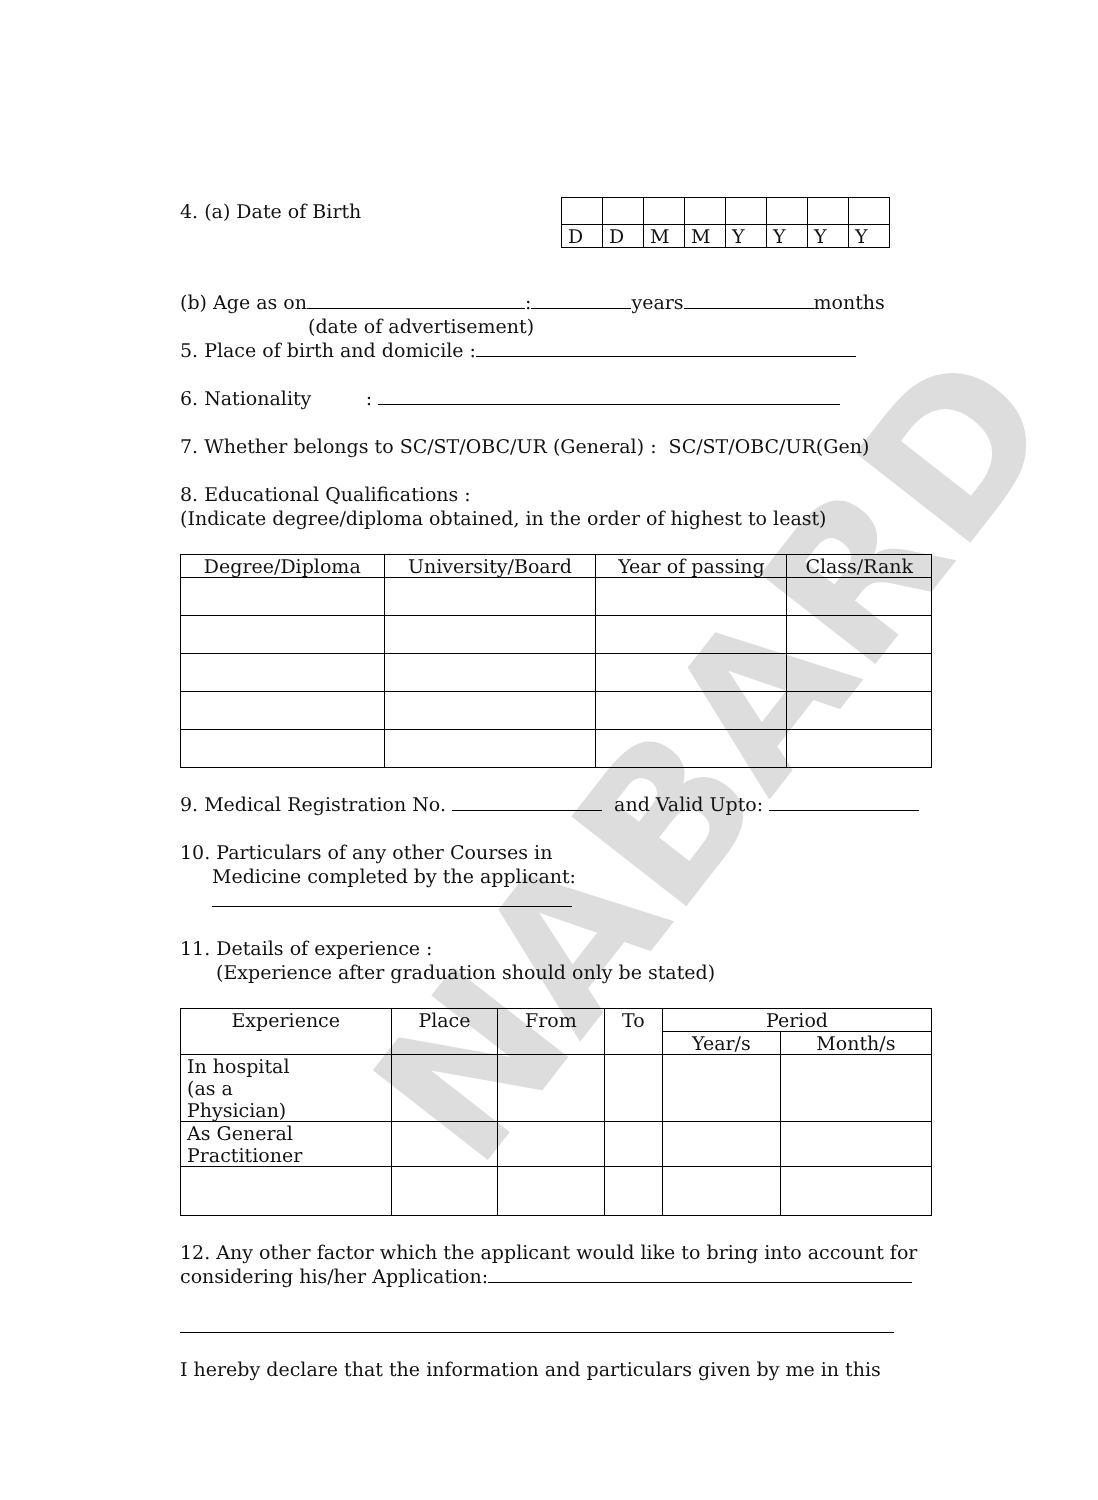NABARD
4. (a) Date of Birth
| D | D | M | M | Y | Y | Y | Y |
(b) Age as on : years months
(date of advertisement)
5. Place of birth and domicile :
6. Nationality :
7. Whether belongs to SC/ST/OBC/UR (General) : SC/ST/OBC/UR(Gen)
8. Educational Qualifications :
(Indicate degree/diploma obtained, in the order of highest to least)
| Degree/Diploma | University/Board | Year of passing | Class/Rank |
| --- | --- | --- | --- |
9. Medical Registration No. and Valid Upto:
10. Particulars of any other Courses in
Medicine completed by the applicant:
11. Details of experience :
(Experience after graduation should only be stated)
| Experience | Place | From | To | Period | |
| --- | --- | --- | --- | --- | --- |
| | | | | Year/s | Month/s |
| In hospital (as a Physician) | | | | | |
| As General Practitioner | | | | | |
12. Any other factor which the applicant would like to bring into account for considering his/her Application:
I hereby declare that the information and particulars given by me in this